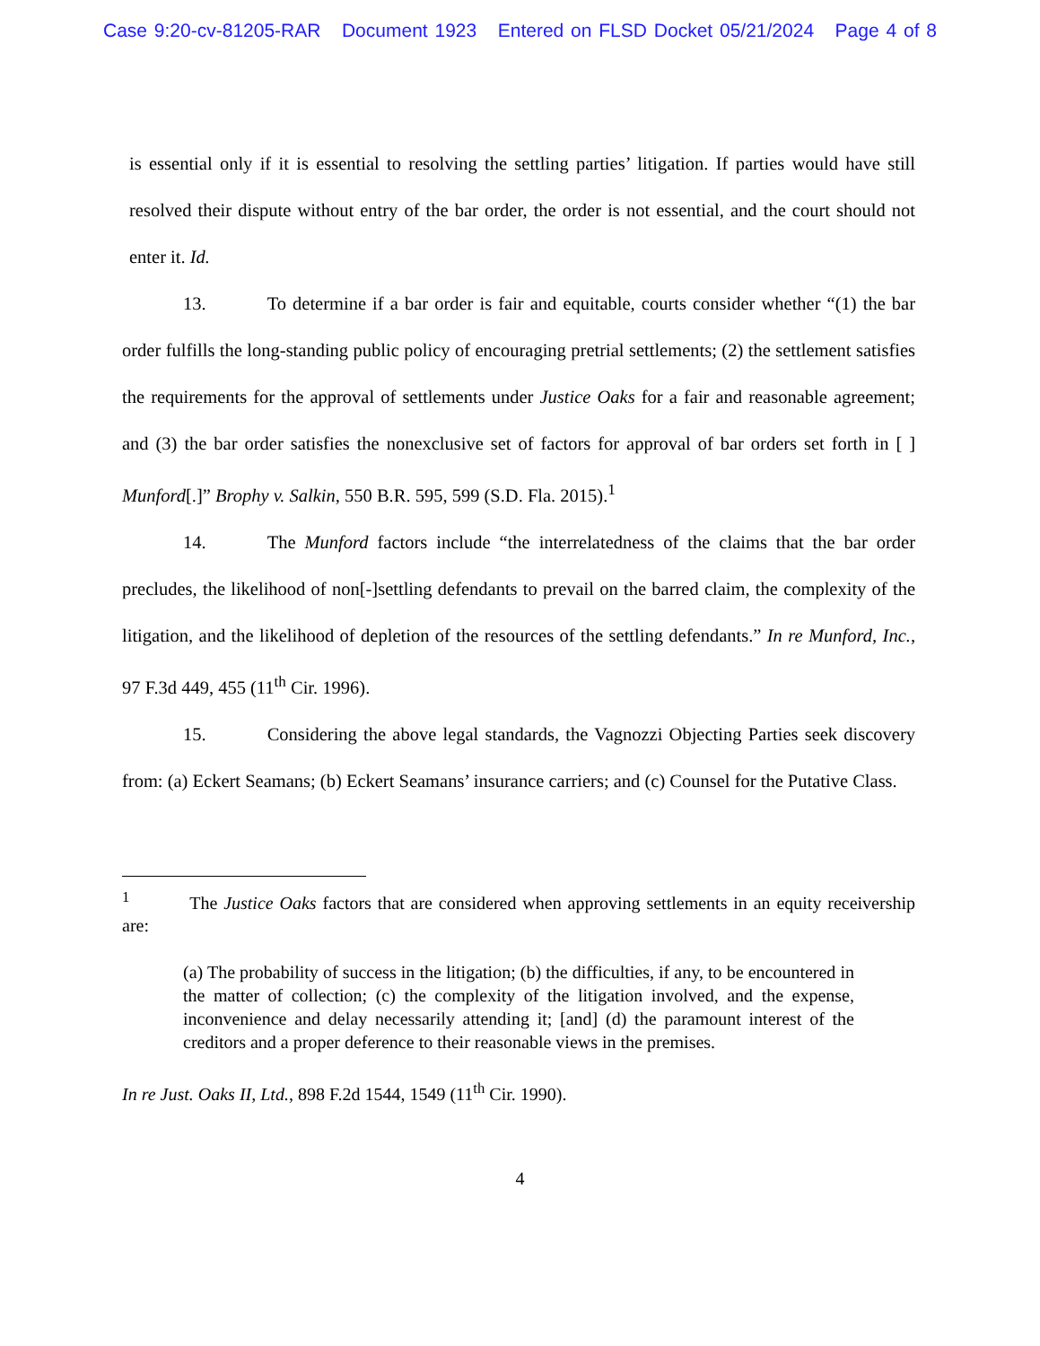Case 9:20-cv-81205-RAR Document 1923 Entered on FLSD Docket 05/21/2024 Page 4 of 8
is essential only if it is essential to resolving the settling parties’ litigation. If parties would have still resolved their dispute without entry of the bar order, the order is not essential, and the court should not enter it. Id.
13. To determine if a bar order is fair and equitable, courts consider whether “(1) the bar order fulfills the long-standing public policy of encouraging pretrial settlements; (2) the settlement satisfies the requirements for the approval of settlements under Justice Oaks for a fair and reasonable agreement; and (3) the bar order satisfies the nonexclusive set of factors for approval of bar orders set forth in [ ] Munford[.]” Brophy v. Salkin, 550 B.R. 595, 599 (S.D. Fla. 2015).<sup>1</sup>
14. The Munford factors include “the interrelatedness of the claims that the bar order precludes, the likelihood of non[-]settling defendants to prevail on the barred claim, the complexity of the litigation, and the likelihood of depletion of the resources of the settling defendants.” In re Munford, Inc., 97 F.3d 449, 455 (11<sup>th</sup> Cir. 1996).
15. Considering the above legal standards, the Vagnozzi Objecting Parties seek discovery from: (a) Eckert Seamans; (b) Eckert Seamans’ insurance carriers; and (c) Counsel for the Putative Class.
<sup>1</sup> The Justice Oaks factors that are considered when approving settlements in an equity receivership are:
(a) The probability of success in the litigation; (b) the difficulties, if any, to be encountered in the matter of collection; (c) the complexity of the litigation involved, and the expense, inconvenience and delay necessarily attending it; [and] (d) the paramount interest of the creditors and a proper deference to their reasonable views in the premises.
In re Just. Oaks II, Ltd., 898 F.2d 1544, 1549 (11<sup>th</sup> Cir. 1990).
4